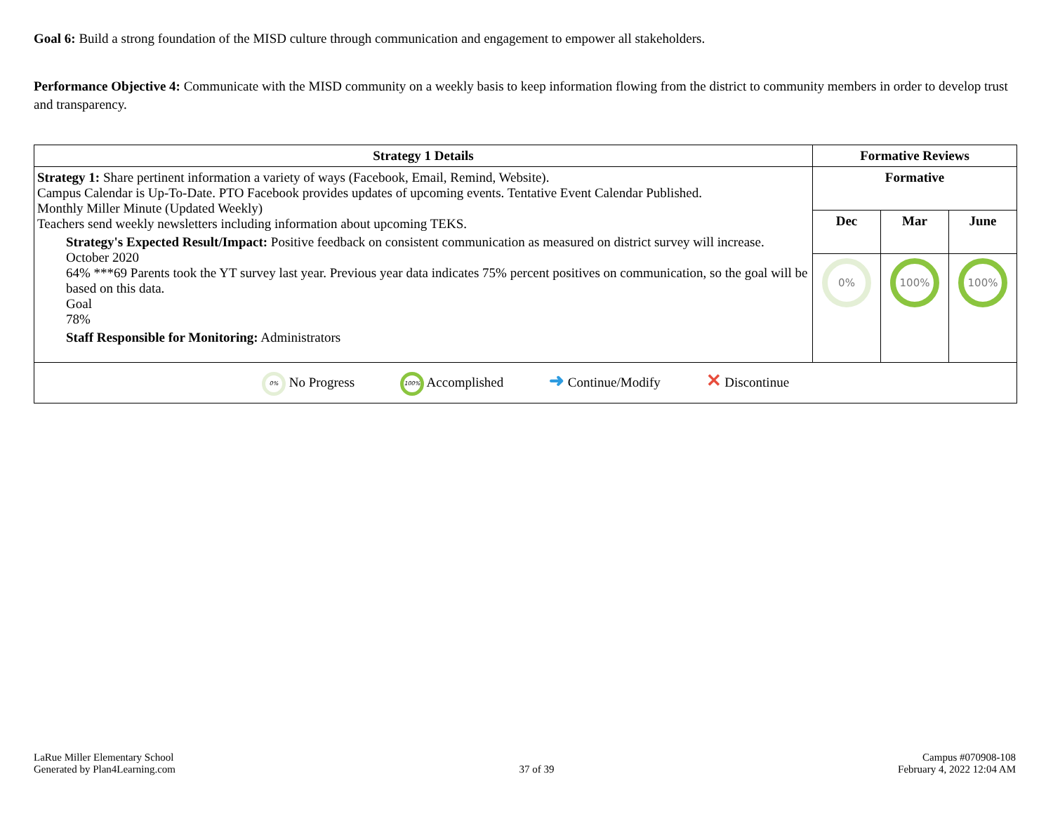Goal 6: Build a strong foundation of the MISD culture through communication and engagement to empower all stakeholders.
Performance Objective 4: Communicate with the MISD community on a weekly basis to keep information flowing from the district to community members in order to develop trust and transparency.
| Strategy 1 Details | Formative Reviews | | |
| --- | --- | --- | --- |
| Strategy 1: Share pertinent information a variety of ways (Facebook, Email, Remind, Website). Campus Calendar is Up-To-Date. PTO Facebook provides updates of upcoming events. Tentative Event Calendar Published. Monthly Miller Minute (Updated Weekly) Teachers send weekly newsletters including information about upcoming TEKS. Strategy's Expected Result/Impact: Positive feedback on consistent communication as measured on district survey will increase. October 2020 64% ***69 Parents took the YT survey last year. Previous year data indicates 75% percent positives on communication, so the goal will be based on this data. Goal 78% Staff Responsible for Monitoring: Administrators | Formative | | |
| | Dec | Mar | June |
| | 0% | 100% | 100% |
| 0% No Progress 100% Accomplished ➜ Continue/Modify ✕ Discontinue | | | |
LaRue Miller Elementary School
Generated by Plan4Learning.com
37 of 39
Campus #070908-108
February 4, 2022 12:04 AM